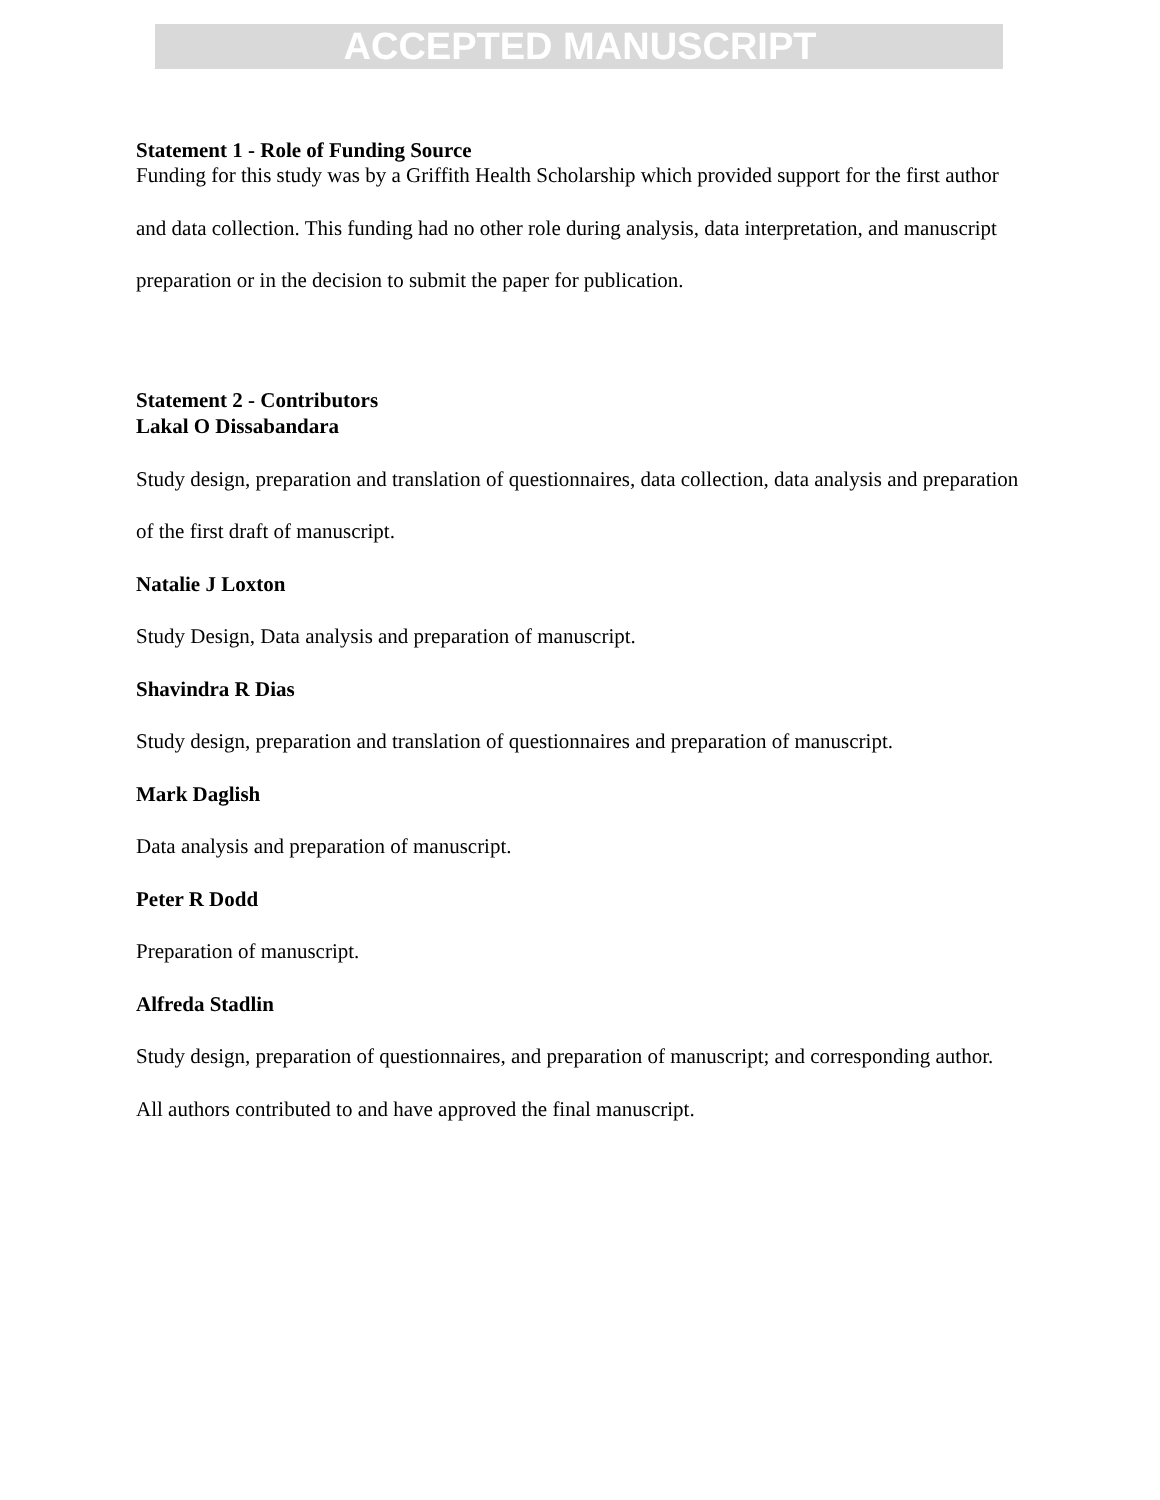ACCEPTED MANUSCRIPT
Statement 1 - Role of Funding Source
Funding for this study was by a Griffith Health Scholarship which provided support for the first author and data collection. This funding had no other role during analysis, data interpretation, and manuscript preparation or in the decision to submit the paper for publication.
Statement 2 - Contributors
Lakal O Dissabandara
Study design, preparation and translation of questionnaires, data collection, data analysis and preparation of the first draft of manuscript.
Natalie J Loxton
Study Design, Data analysis and preparation of manuscript.
Shavindra R Dias
Study design, preparation and translation of questionnaires and preparation of manuscript.
Mark Daglish
Data analysis and preparation of manuscript.
Peter R Dodd
Preparation of manuscript.
Alfreda Stadlin
Study design, preparation of questionnaires, and preparation of manuscript; and corresponding author.
All authors contributed to and have approved the final manuscript.